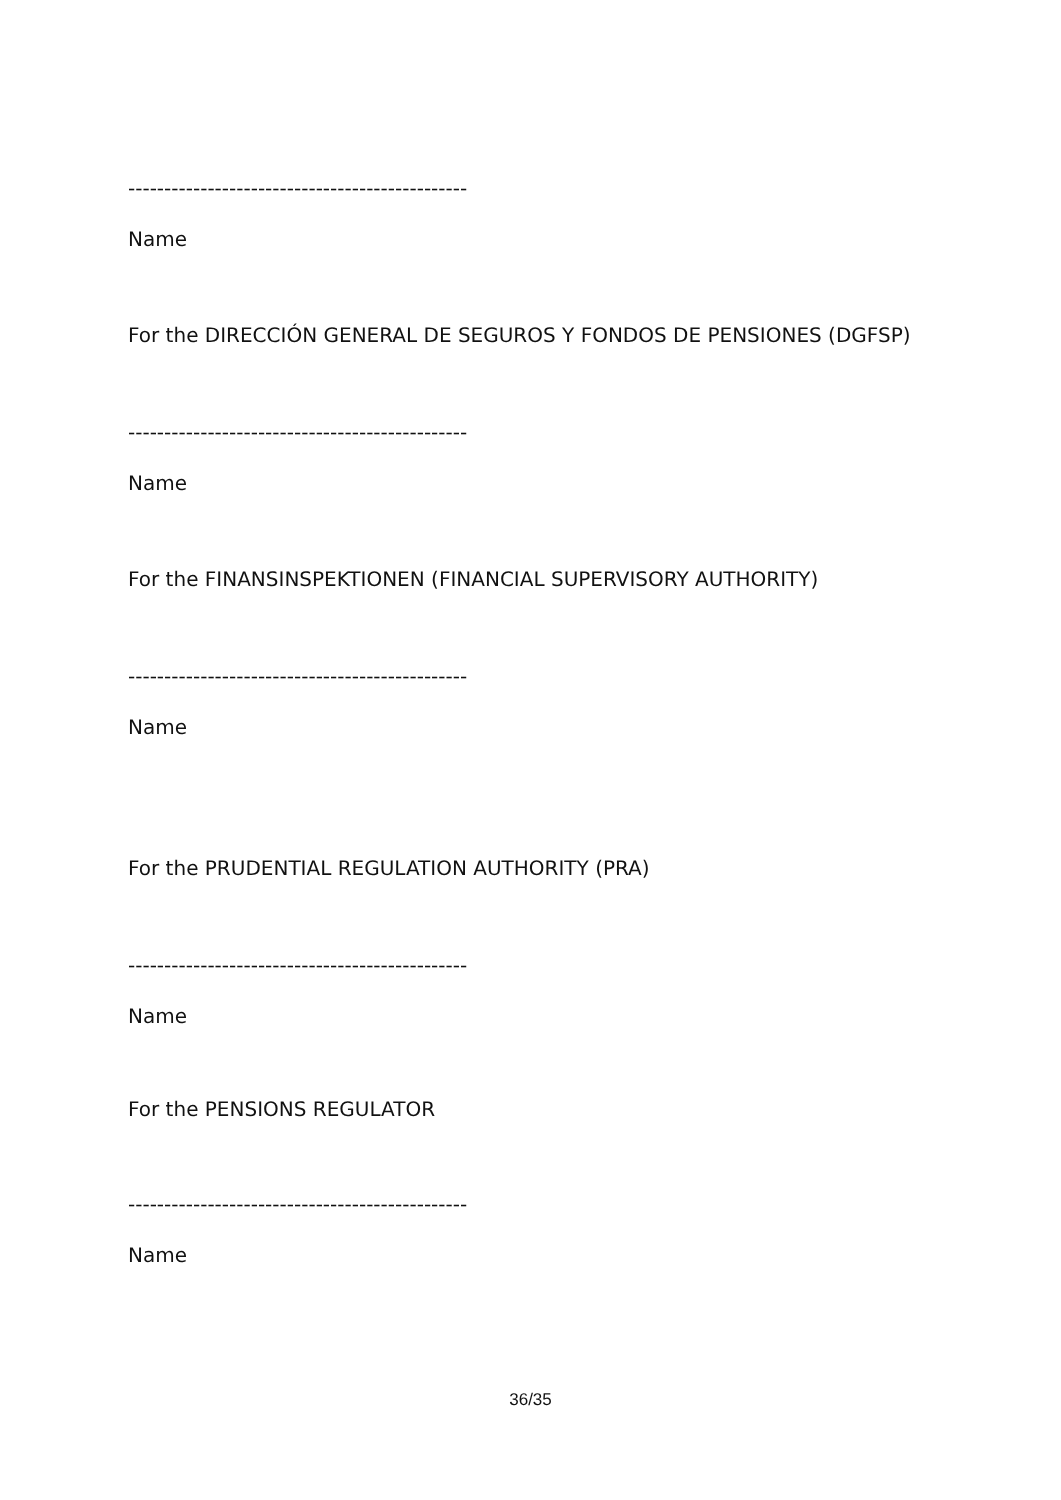-----------------------------------------------
Name
For the DIRECCIÓN GENERAL DE SEGUROS Y FONDOS DE PENSIONES (DGFSP)
-----------------------------------------------
Name
For the FINANSINSPEKTIONEN (FINANCIAL SUPERVISORY AUTHORITY)
-----------------------------------------------
Name
For the PRUDENTIAL REGULATION AUTHORITY (PRA)
-----------------------------------------------
Name
For the PENSIONS REGULATOR
-----------------------------------------------
Name
36/35